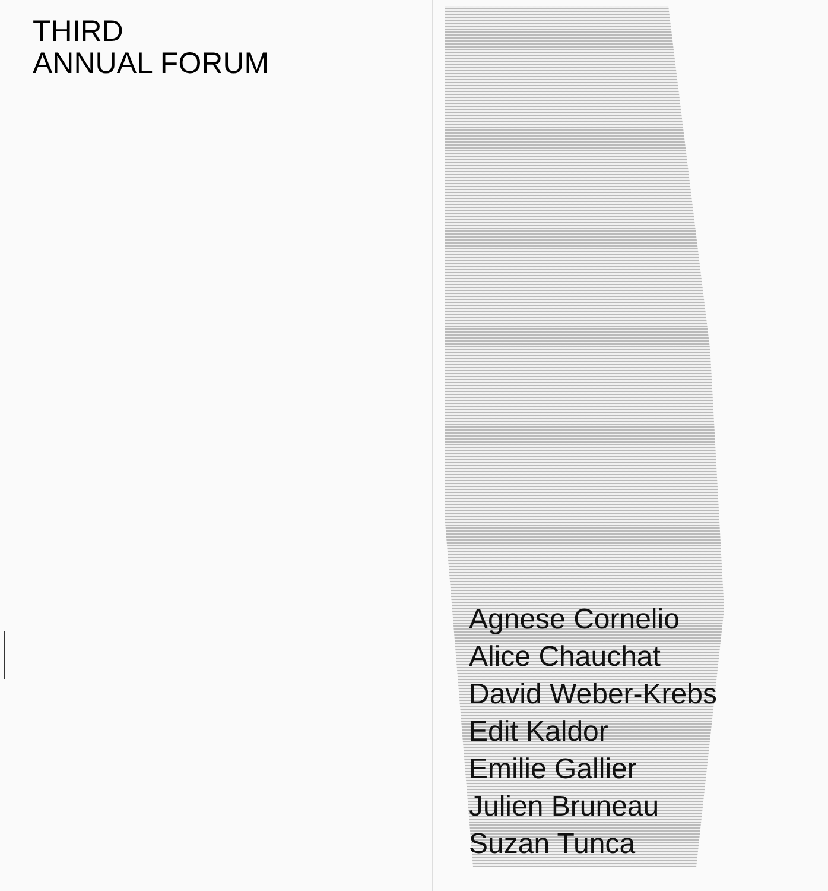THIRD
ANNUAL FORUM
Agnese Cornelio
Alice Chauchat
David Weber-Krebs
Edit Kaldor
Emilie Gallier
Julien Bruneau
Suzan Tunca